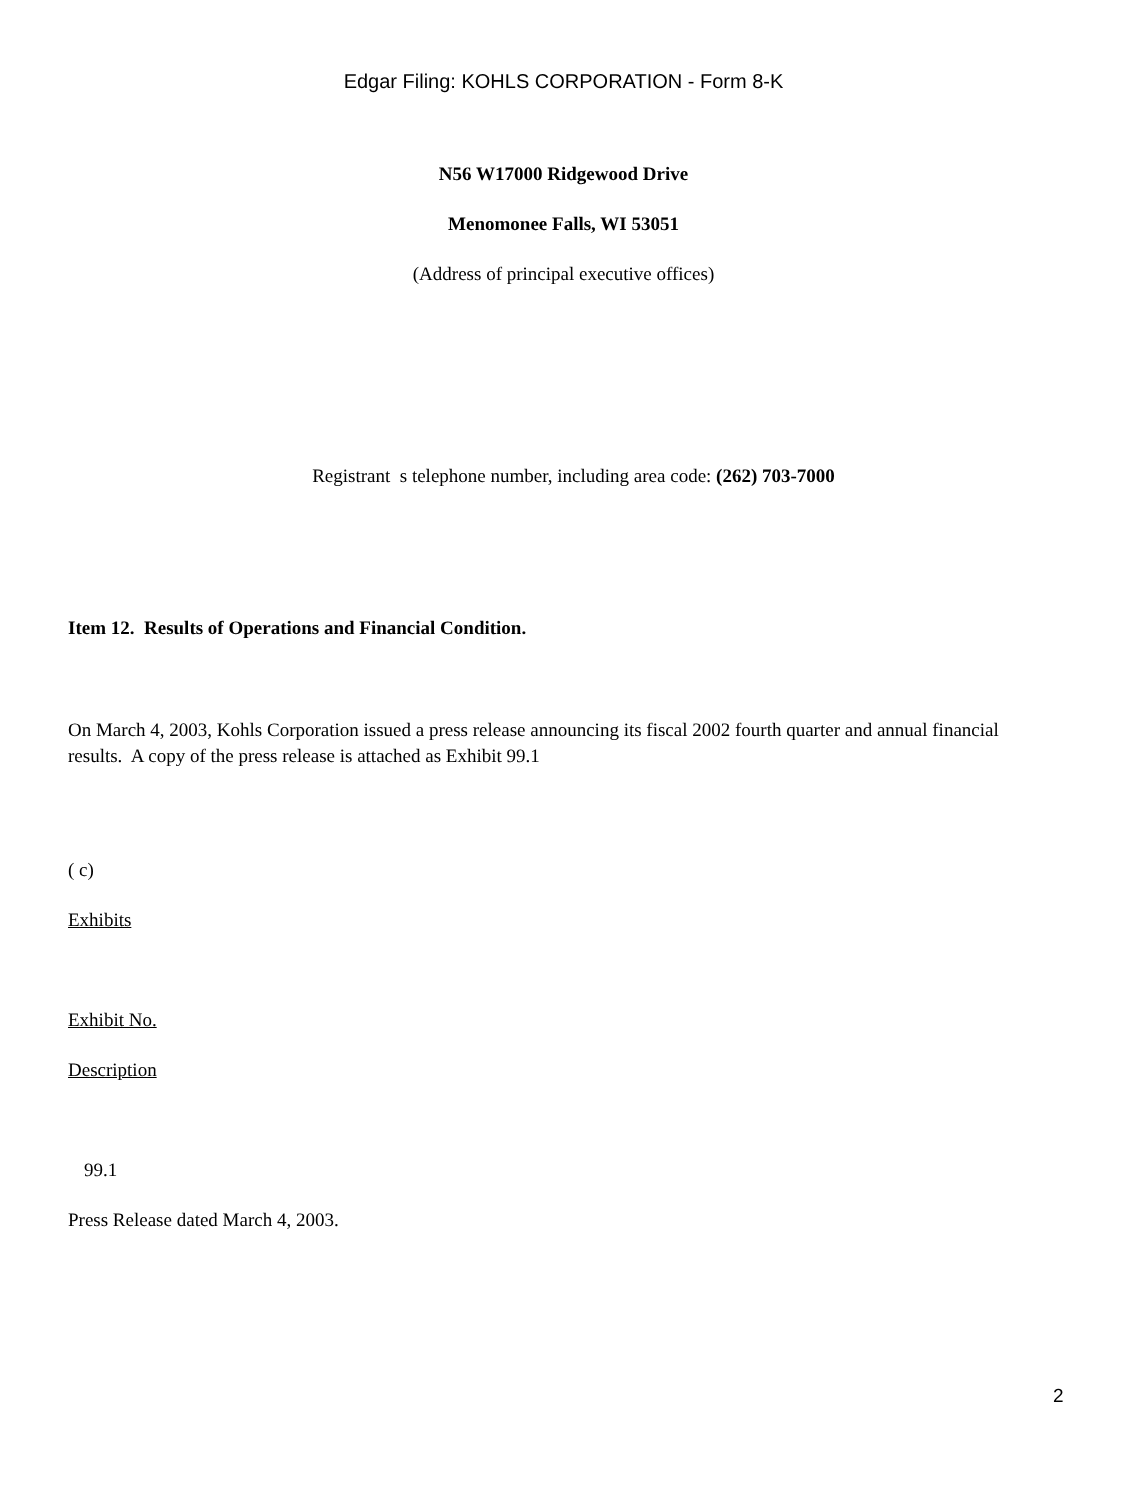Edgar Filing: KOHLS CORPORATION - Form 8-K
N56 W17000 Ridgewood Drive
Menomonee Falls, WI 53051
(Address of principal executive offices)
Registrant s telephone number, including area code: (262) 703-7000
Item 12. Results of Operations and Financial Condition.
On March 4, 2003, Kohls Corporation issued a press release announcing its fiscal 2002 fourth quarter and annual financial results. A copy of the press release is attached as Exhibit 99.1
( c)
Exhibits
Exhibit No.
Description
99.1
Press Release dated March 4, 2003.
2